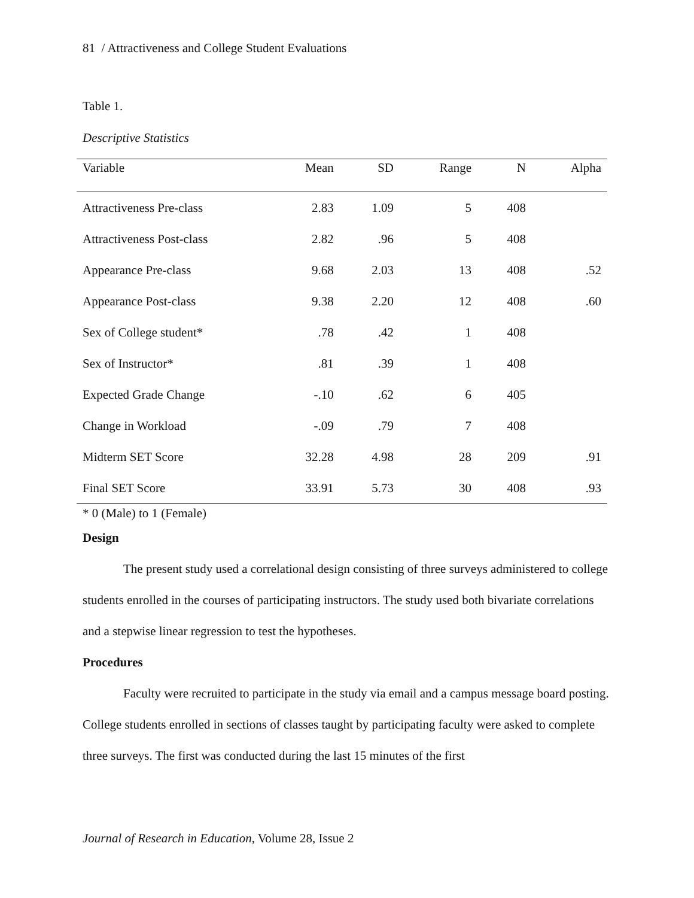81 / Attractiveness and College Student Evaluations
Table 1.
Descriptive Statistics
| Variable | Mean | SD | Range | N | Alpha |
| --- | --- | --- | --- | --- | --- |
| Attractiveness Pre-class | 2.83 | 1.09 | 5 | 408 | |
| Attractiveness Post-class | 2.82 | .96 | 5 | 408 | |
| Appearance Pre-class | 9.68 | 2.03 | 13 | 408 | .52 |
| Appearance Post-class | 9.38 | 2.20 | 12 | 408 | .60 |
| Sex of College student* | .78 | .42 | 1 | 408 | |
| Sex of Instructor* | .81 | .39 | 1 | 408 | |
| Expected Grade Change | -.10 | .62 | 6 | 405 | |
| Change in Workload | -.09 | .79 | 7 | 408 | |
| Midterm SET Score | 32.28 | 4.98 | 28 | 209 | .91 |
| Final SET Score | 33.91 | 5.73 | 30 | 408 | .93 |
* 0 (Male) to 1 (Female)
Design
The present study used a correlational design consisting of three surveys administered to college students enrolled in the courses of participating instructors. The study used both bivariate correlations and a stepwise linear regression to test the hypotheses.
Procedures
Faculty were recruited to participate in the study via email and a campus message board posting. College students enrolled in sections of classes taught by participating faculty were asked to complete three surveys. The first was conducted during the last 15 minutes of the first
Journal of Research in Education, Volume 28, Issue 2